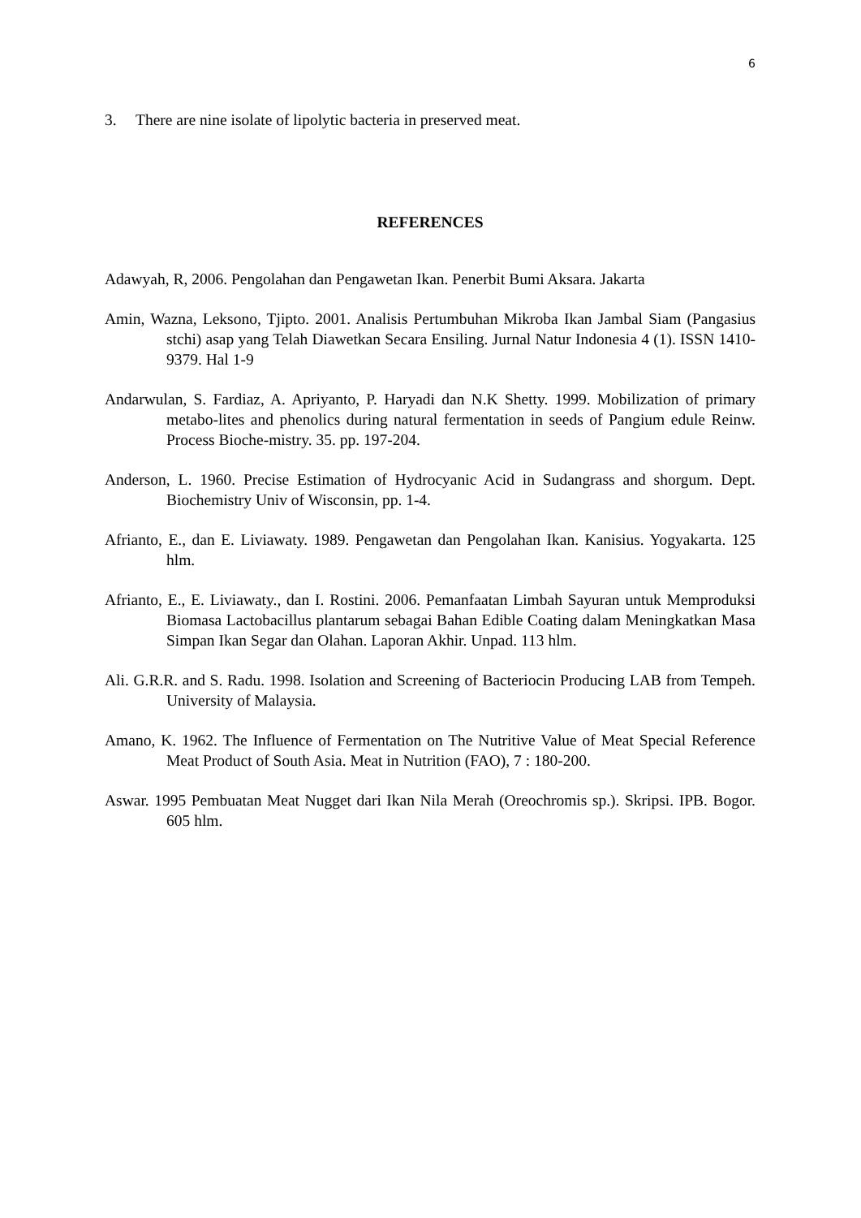6
3. There are nine isolate of lipolytic bacteria in preserved meat.
REFERENCES
Adawyah, R, 2006. Pengolahan dan Pengawetan Ikan. Penerbit Bumi Aksara. Jakarta
Amin, Wazna, Leksono, Tjipto. 2001. Analisis Pertumbuhan Mikroba Ikan Jambal Siam (Pangasius stchi) asap yang Telah Diawetkan Secara Ensiling. Jurnal Natur Indonesia 4 (1). ISSN 1410-9379. Hal 1-9
Andarwulan, S. Fardiaz, A. Apriyanto, P. Haryadi dan N.K Shetty. 1999. Mobilization of primary metabo-lites and phenolics during natural fermentation in seeds of Pangium edule Reinw. Process Bioche-mistry. 35. pp. 197-204.
Anderson, L. 1960. Precise Estimation of Hydrocyanic Acid in Sudangrass and shorgum. Dept. Biochemistry Univ of Wisconsin, pp. 1-4.
Afrianto, E., dan E. Liviawaty. 1989. Pengawetan dan Pengolahan Ikan. Kanisius. Yogyakarta. 125 hlm.
Afrianto, E., E. Liviawaty., dan I. Rostini. 2006. Pemanfaatan Limbah Sayuran untuk Memproduksi Biomasa Lactobacillus plantarum sebagai Bahan Edible Coating dalam Meningkatkan Masa Simpan Ikan Segar dan Olahan. Laporan Akhir. Unpad. 113 hlm.
Ali. G.R.R. and S. Radu. 1998. Isolation and Screening of Bacteriocin Producing LAB from Tempeh. University of Malaysia.
Amano, K. 1962. The Influence of Fermentation on The Nutritive Value of Meat Special Reference Meat Product of South Asia. Meat in Nutrition (FAO), 7 : 180-200.
Aswar. 1995 Pembuatan Meat Nugget dari Ikan Nila Merah (Oreochromis sp.). Skripsi. IPB. Bogor. 605 hlm.